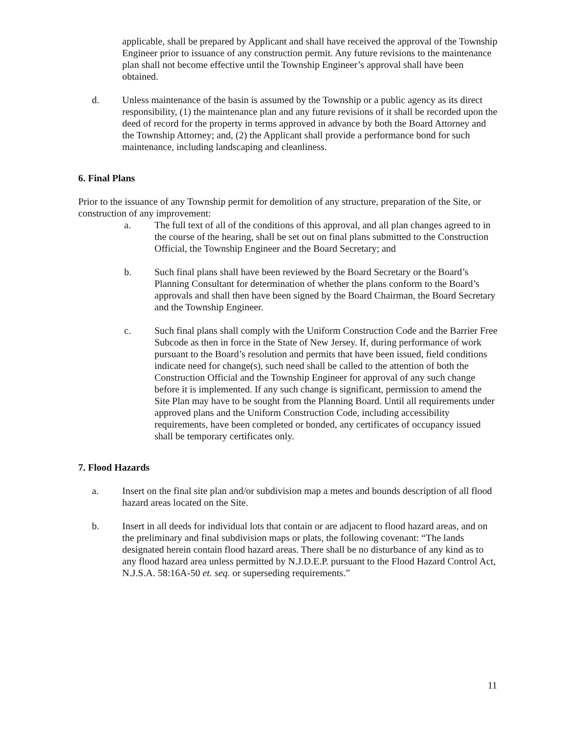applicable, shall be prepared by Applicant and shall have received the approval of the Township Engineer prior to issuance of any construction permit. Any future revisions to the maintenance plan shall not become effective until the Township Engineer’s approval shall have been obtained.
d. Unless maintenance of the basin is assumed by the Township or a public agency as its direct responsibility, (1) the maintenance plan and any future revisions of it shall be recorded upon the deed of record for the property in terms approved in advance by both the Board Attorney and the Township Attorney; and, (2) the Applicant shall provide a performance bond for such maintenance, including landscaping and cleanliness.
6. Final Plans
Prior to the issuance of any Township permit for demolition of any structure, preparation of the Site, or construction of any improvement:
a. The full text of all of the conditions of this approval, and all plan changes agreed to in the course of the hearing, shall be set out on final plans submitted to the Construction Official, the Township Engineer and the Board Secretary; and
b. Such final plans shall have been reviewed by the Board Secretary or the Board’s Planning Consultant for determination of whether the plans conform to the Board’s approvals and shall then have been signed by the Board Chairman, the Board Secretary and the Township Engineer.
c. Such final plans shall comply with the Uniform Construction Code and the Barrier Free Subcode as then in force in the State of New Jersey. If, during performance of work pursuant to the Board’s resolution and permits that have been issued, field conditions indicate need for change(s), such need shall be called to the attention of both the Construction Official and the Township Engineer for approval of any such change before it is implemented. If any such change is significant, permission to amend the Site Plan may have to be sought from the Planning Board. Until all requirements under approved plans and the Uniform Construction Code, including accessibility requirements, have been completed or bonded, any certificates of occupancy issued shall be temporary certificates only.
7. Flood Hazards
a. Insert on the final site plan and/or subdivision map a metes and bounds description of all flood hazard areas located on the Site.
b. Insert in all deeds for individual lots that contain or are adjacent to flood hazard areas, and on the preliminary and final subdivision maps or plats, the following covenant: “The lands designated herein contain flood hazard areas. There shall be no disturbance of any kind as to any flood hazard area unless permitted by N.J.D.E.P. pursuant to the Flood Hazard Control Act, N.J.S.A. 58:16A-50 et. seq. or superseding requirements.”
11